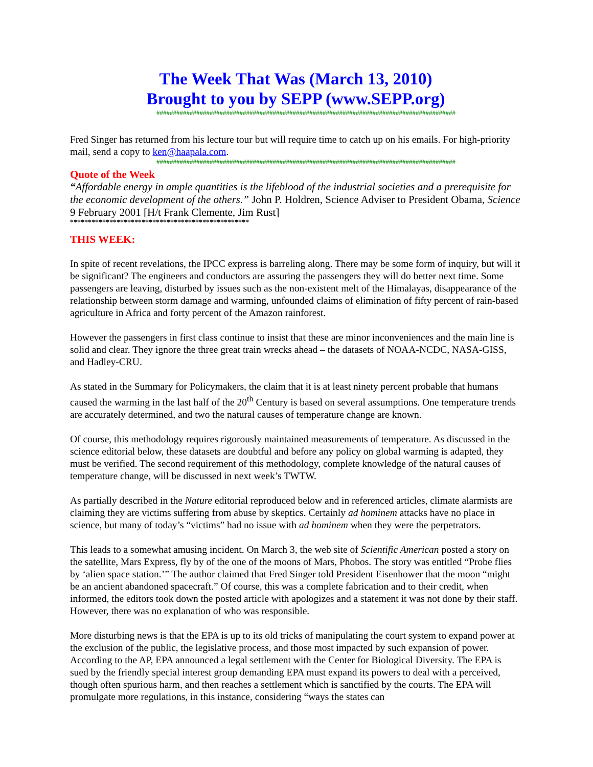The Week That Was (March 13, 2010)
Brought to you by SEPP (www.SEPP.org)
##########################################################################################
Fred Singer has returned from his lecture tour but will require time to catch up on his emails. For high-priority mail, send a copy to ken@haapala.com.
##########################################################################################
Quote of the Week
“Affordable energy in ample quantities is the lifeblood of the industrial societies and a prerequisite for the economic development of the others.” John P. Holdren, Science Adviser to President Obama, Science 9 February 2001 [H/t Frank Clemente, Jim Rust]
**************************************************
THIS WEEK:
In spite of recent revelations, the IPCC express is barreling along. There may be some form of inquiry, but will it be significant? The engineers and conductors are assuring the passengers they will do better next time. Some passengers are leaving, disturbed by issues such as the non-existent melt of the Himalayas, disappearance of the relationship between storm damage and warming, unfounded claims of elimination of fifty percent of rain-based agriculture in Africa and forty percent of the Amazon rainforest.
However the passengers in first class continue to insist that these are minor inconveniences and the main line is solid and clear. They ignore the three great train wrecks ahead – the datasets of NOAA-NCDC, NASA-GISS, and Hadley-CRU.
As stated in the Summary for Policymakers, the claim that it is at least ninety percent probable that humans caused the warming in the last half of the 20<sup>th</sup> Century is based on several assumptions. One temperature trends are accurately determined, and two the natural causes of temperature change are known.
Of course, this methodology requires rigorously maintained measurements of temperature. As discussed in the science editorial below, these datasets are doubtful and before any policy on global warming is adapted, they must be verified. The second requirement of this methodology, complete knowledge of the natural causes of temperature change, will be discussed in next week’s TWTW.
As partially described in the Nature editorial reproduced below and in referenced articles, climate alarmists are claiming they are victims suffering from abuse by skeptics. Certainly ad hominem attacks have no place in science, but many of today’s “victims” had no issue with ad hominem when they were the perpetrators.
This leads to a somewhat amusing incident. On March 3, the web site of Scientific American posted a story on the satellite, Mars Express, fly by of the one of the moons of Mars, Phobos. The story was entitled “Probe flies by ‘alien space station.’” The author claimed that Fred Singer told President Eisenhower that the moon “might be an ancient abandoned spacecraft.” Of course, this was a complete fabrication and to their credit, when informed, the editors took down the posted article with apologizes and a statement it was not done by their staff. However, there was no explanation of who was responsible.
More disturbing news is that the EPA is up to its old tricks of manipulating the court system to expand power at the exclusion of the public, the legislative process, and those most impacted by such expansion of power. According to the AP, EPA announced a legal settlement with the Center for Biological Diversity. The EPA is sued by the friendly special interest group demanding EPA must expand its powers to deal with a perceived, though often spurious harm, and then reaches a settlement which is sanctified by the courts. The EPA will promulgate more regulations, in this instance, considering “ways the states can